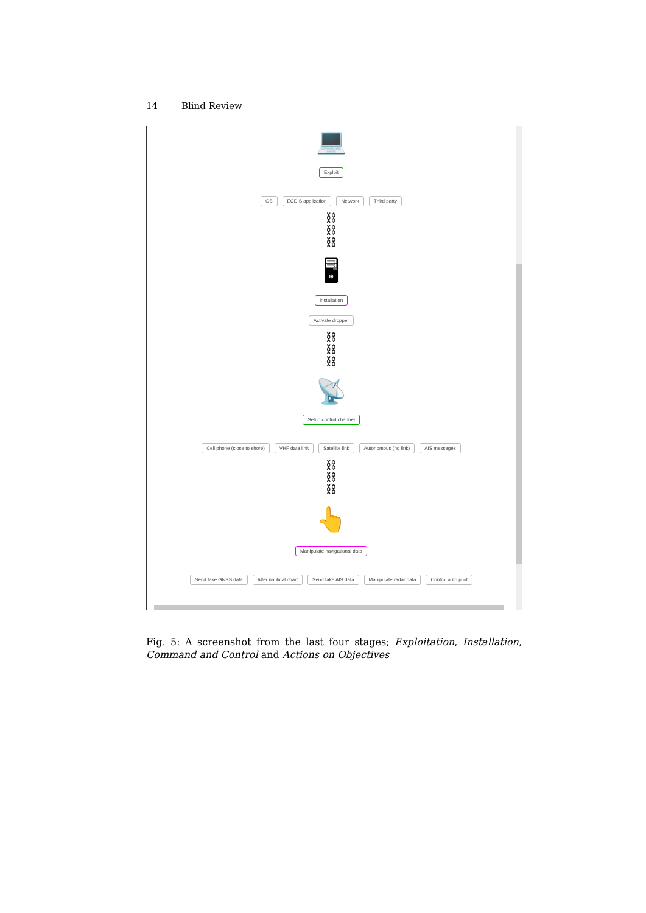14 Blind Review
💻
Exploit
OS ECDIS application Network Third party
⛓
⛓
⛓
🖥
Installation
Activate dropper
⛓
⛓
⛓
📡
Setup control channel
Cell phone (close to shore) VHF data link Satellite link Autonomous (no link) AIS messages
⛓
⛓
⛓
👆
Manipulate navigational data
Send fake GNSS data Alter nautical chart Send fake AIS data Manipulate radar data Control auto pilot
Fig. 5: A screenshot from the last four stages; Exploitation, Installation, Command and Control and Actions on Objectives